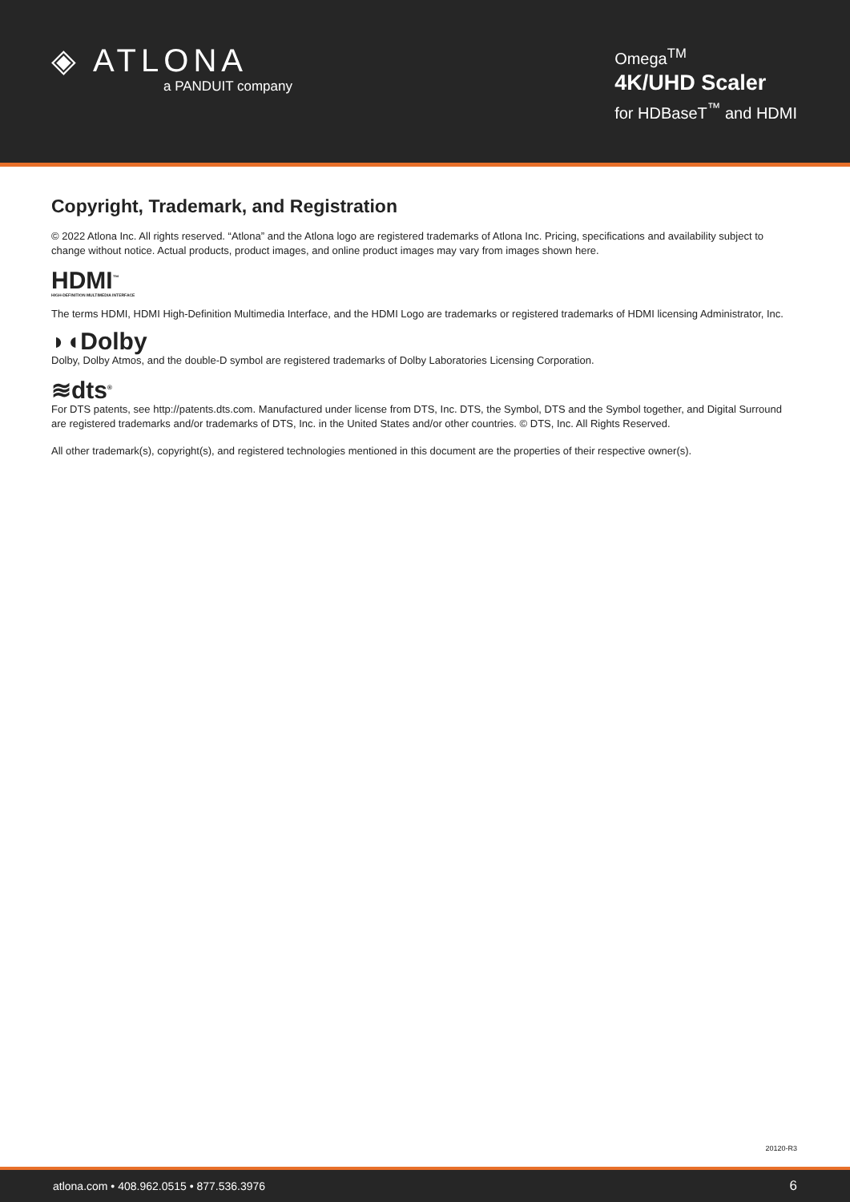◈ ATLONA
a PANDUIT company
Omega<sup>TM</sup>
4K/UHD Scaler
for HDBaseT<sup>™</sup> and HDMI
Copyright, Trademark, and Registration
© 2022 Atlona Inc. All rights reserved. “Atlona” and the Atlona logo are registered trademarks of Atlona Inc. Pricing, specifications and availability subject to change without notice. Actual products, product images, and online product images may vary from images shown here.
HDMI<sup>™</sup>
HIGH-DEFINITION MULTIMEDIA INTERFACE
The terms HDMI, HDMI High-Definition Multimedia Interface, and the HDMI Logo are trademarks or registered trademarks of HDMI licensing Administrator, Inc.
◗◖Dolby
Dolby, Dolby Atmos, and the double-D symbol are registered trademarks of Dolby Laboratories Licensing Corporation.
≋dts<sup>®</sup>
For DTS patents, see http://patents.dts.com. Manufactured under license from DTS, Inc. DTS, the Symbol, DTS and the Symbol together, and Digital Surround are registered trademarks and/or trademarks of DTS, Inc. in the United States and/or other countries. © DTS, Inc. All Rights Reserved.
All other trademark(s), copyright(s), and registered technologies mentioned in this document are the properties of their respective owner(s).
20120-R3
atlona.com • 408.962.0515 • 877.536.3976 6